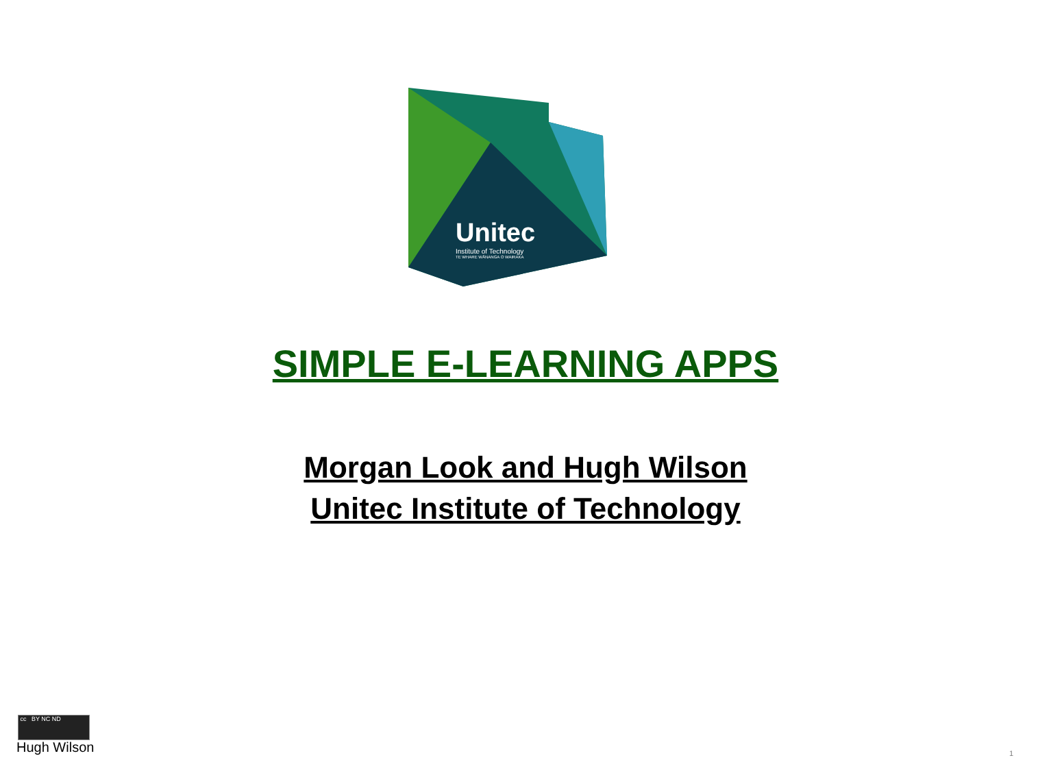Unitec
Institute of Technology
TE WHARE WĀNANGA O WAIRAKA
SIMPLE E-LEARNING APPS
Morgan Look and Hugh Wilson
Unitec Institute of Technology
cc BY NC ND
Hugh Wilson 1